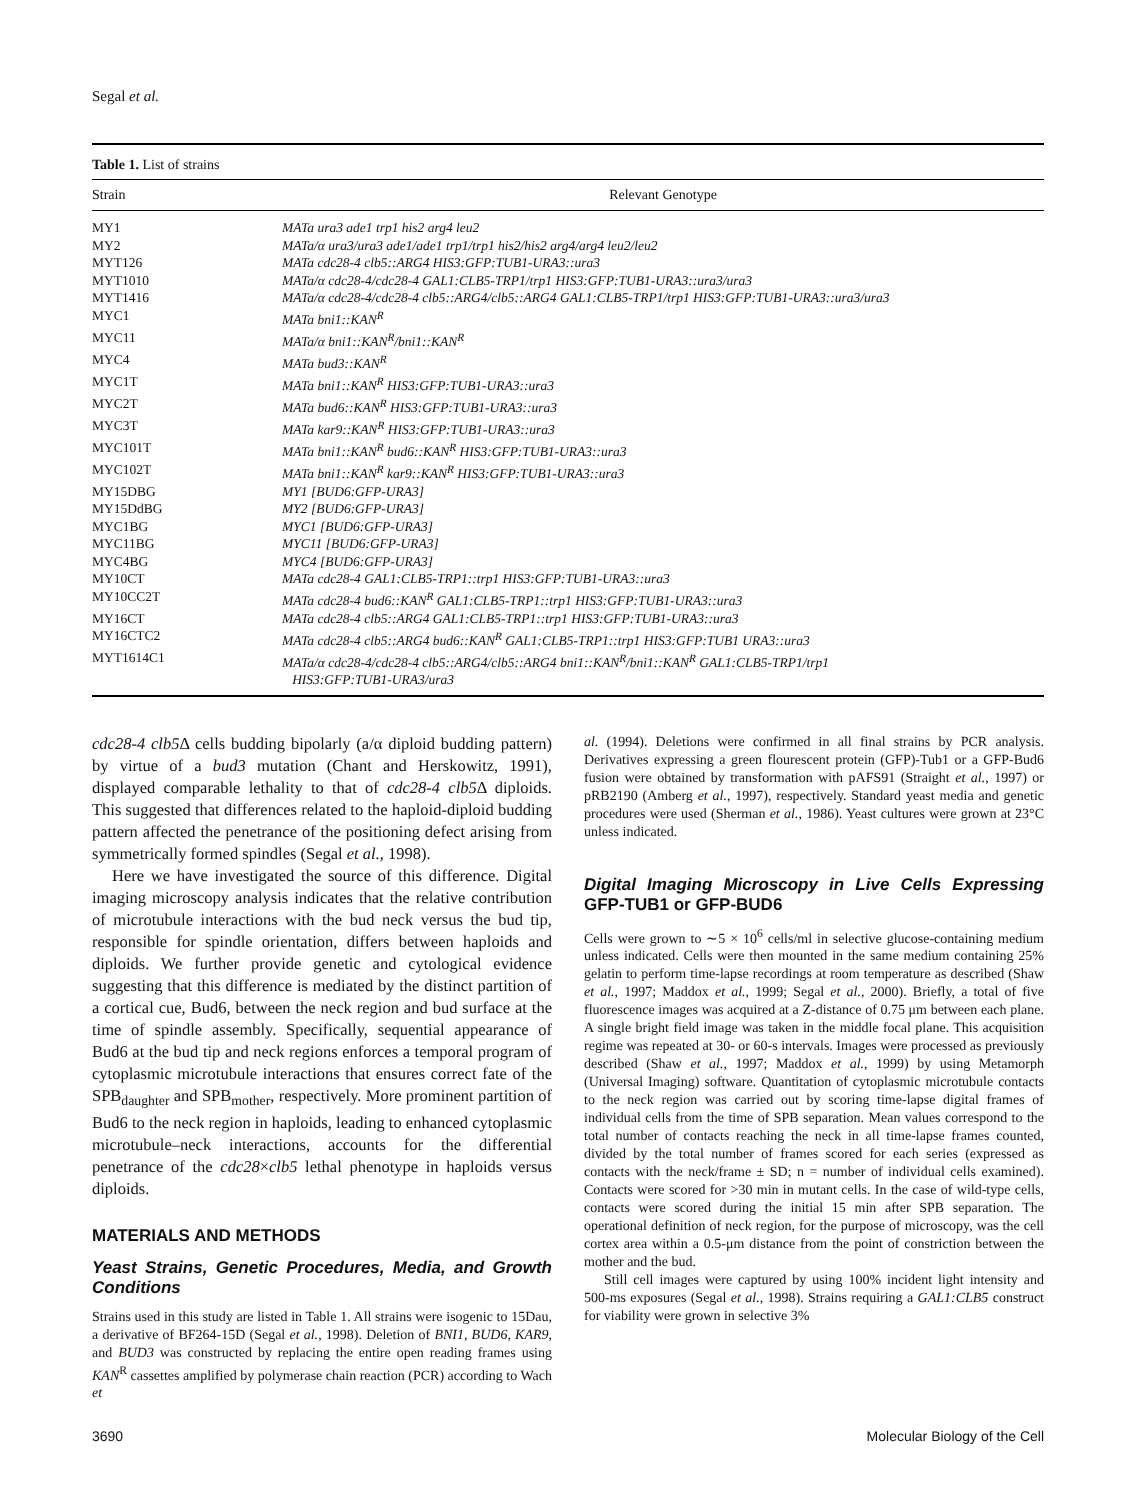Segal et al.
Table 1. List of strains
| Strain | Relevant Genotype |
| --- | --- |
| MY1 | MATa ura3 ade1 trp1 his2 arg4 leu2 |
| MY2 | MATa/α ura3/ura3 ade1/ade1 trp1/trp1 his2/his2 arg4/arg4 leu2/leu2 |
| MYT126 | MATa cdc28-4 clb5::ARG4 HIS3:GFP:TUB1-URA3::ura3 |
| MYT1010 | MATa/α cdc28-4/cdc28-4 GAL1:CLB5-TRP1/trp1 HIS3:GFP:TUB1-URA3::ura3/ura3 |
| MYT1416 | MATa/α cdc28-4/cdc28-4 clb5::ARG4/clb5::ARG4 GAL1:CLB5-TRP1/trp1 HIS3:GFP:TUB1-URA3::ura3/ura3 |
| MYC1 | MATa bni1::KAN<sup>R</sup> |
| MYC11 | MATa/α bni1::KAN<sup>R</sup>/bni1::KAN<sup>R</sup> |
| MYC4 | MATa bud3::KAN<sup>R</sup> |
| MYC1T | MATa bni1::KAN<sup>R</sup> HIS3:GFP:TUB1-URA3::ura3 |
| MYC2T | MATa bud6::KAN<sup>R</sup> HIS3:GFP:TUB1-URA3::ura3 |
| MYC3T | MATa kar9::KAN<sup>R</sup> HIS3:GFP:TUB1-URA3::ura3 |
| MYC101T | MATa bni1::KAN<sup>R</sup> bud6::KAN<sup>R</sup> HIS3:GFP:TUB1-URA3::ura3 |
| MYC102T | MATa bni1::KAN<sup>R</sup> kar9::KAN<sup>R</sup> HIS3:GFP:TUB1-URA3::ura3 |
| MY15DBG | MY1 [BUD6:GFP-URA3] |
| MY15DdBG | MY2 [BUD6:GFP-URA3] |
| MYC1BG | MYC1 [BUD6:GFP-URA3] |
| MYC11BG | MYC11 [BUD6:GFP-URA3] |
| MYC4BG | MYC4 [BUD6:GFP-URA3] |
| MY10CT | MATa cdc28-4 GAL1:CLB5-TRP1::trp1 HIS3:GFP:TUB1-URA3::ura3 |
| MY10CC2T | MATa cdc28-4 bud6::KAN<sup>R</sup> GAL1:CLB5-TRP1::trp1 HIS3:GFP:TUB1-URA3::ura3 |
| MY16CT | MATa cdc28-4 clb5::ARG4 GAL1:CLB5-TRP1::trp1 HIS3:GFP:TUB1-URA3::ura3 |
| MY16CTC2 | MATa cdc28-4 clb5::ARG4 bud6::KAN<sup>R</sup> GAL1:CLB5-TRP1::trp1 HIS3:GFP:TUB1 URA3::ura3 |
| MYT1614C1 | MATa/α cdc28-4/cdc28-4 clb5::ARG4/clb5::ARG4 bni1::KAN<sup>R</sup>/bni1::KAN<sup>R</sup> GAL1:CLB5-TRP1/trp1 HIS3:GFP:TUB1-URA3/ura3 |
cdc28-4 clb5 Δ cells budding bipolarly (a/α diploid budding pattern) by virtue of a bud3 mutation (Chant and Herskowitz, 1991), displayed comparable lethality to that of cdc28-4 clb5 Δ diploids. This suggested that differences related to the haploid-diploid budding pattern affected the penetrance of the positioning defect arising from symmetrically formed spindles (Segal et al., 1998).
Here we have investigated the source of this difference. Digital imaging microscopy analysis indicates that the relative contribution of microtubule interactions with the bud neck versus the bud tip, responsible for spindle orientation, differs between haploids and diploids. We further provide genetic and cytological evidence suggesting that this difference is mediated by the distinct partition of a cortical cue, Bud6, between the neck region and bud surface at the time of spindle assembly. Specifically, sequential appearance of Bud6 at the bud tip and neck regions enforces a temporal program of cytoplasmic microtubule interactions that ensures correct fate of the SPB<sub>daughter</sub> and SPB<sub>mother</sub>, respectively. More prominent partition of Bud6 to the neck region in haploids, leading to enhanced cytoplasmic microtubule–neck interactions, accounts for the differential penetrance of the cdc28×clb5 lethal phenotype in haploids versus diploids.
MATERIALS AND METHODS
Yeast Strains, Genetic Procedures, Media, and Growth Conditions
Strains used in this study are listed in Table 1. All strains were isogenic to 15Dau, a derivative of BF264-15D (Segal et al., 1998). Deletion of BNI1, BUD6, KAR9, and BUD3 was constructed by replacing the entire open reading frames using KAN<sup>R</sup> cassettes amplified by polymerase chain reaction (PCR) according to Wach et
al. (1994). Deletions were confirmed in all final strains by PCR analysis. Derivatives expressing a green flourescent protein (GFP)-Tub1 or a GFP-Bud6 fusion were obtained by transformation with pAFS91 (Straight et al., 1997) or pRB2190 (Amberg et al., 1997), respectively. Standard yeast media and genetic procedures were used (Sherman et al., 1986). Yeast cultures were grown at 23°C unless indicated.
Digital Imaging Microscopy in Live Cells Expressing GFP-TUB1 or GFP-BUD6
Cells were grown to ∼5 × 10<sup>6</sup> cells/ml in selective glucose-containing medium unless indicated. Cells were then mounted in the same medium containing 25% gelatin to perform time-lapse recordings at room temperature as described (Shaw et al., 1997; Maddox et al., 1999; Segal et al., 2000). Briefly, a total of five fluorescence images was acquired at a Z-distance of 0.75 μm between each plane. A single bright field image was taken in the middle focal plane. This acquisition regime was repeated at 30- or 60-s intervals. Images were processed as previously described (Shaw et al., 1997; Maddox et al., 1999) by using Metamorph (Universal Imaging) software. Quantitation of cytoplasmic microtubule contacts to the neck region was carried out by scoring time-lapse digital frames of individual cells from the time of SPB separation. Mean values correspond to the total number of contacts reaching the neck in all time-lapse frames counted, divided by the total number of frames scored for each series (expressed as contacts with the neck/frame ± SD; n = number of individual cells examined). Contacts were scored for >30 min in mutant cells. In the case of wild-type cells, contacts were scored during the initial 15 min after SPB separation. The operational definition of neck region, for the purpose of microscopy, was the cell cortex area within a 0.5-μm distance from the point of constriction between the mother and the bud.
Still cell images were captured by using 100% incident light intensity and 500-ms exposures (Segal et al., 1998). Strains requiring a GAL1:CLB5 construct for viability were grown in selective 3%
3690 Molecular Biology of the Cell